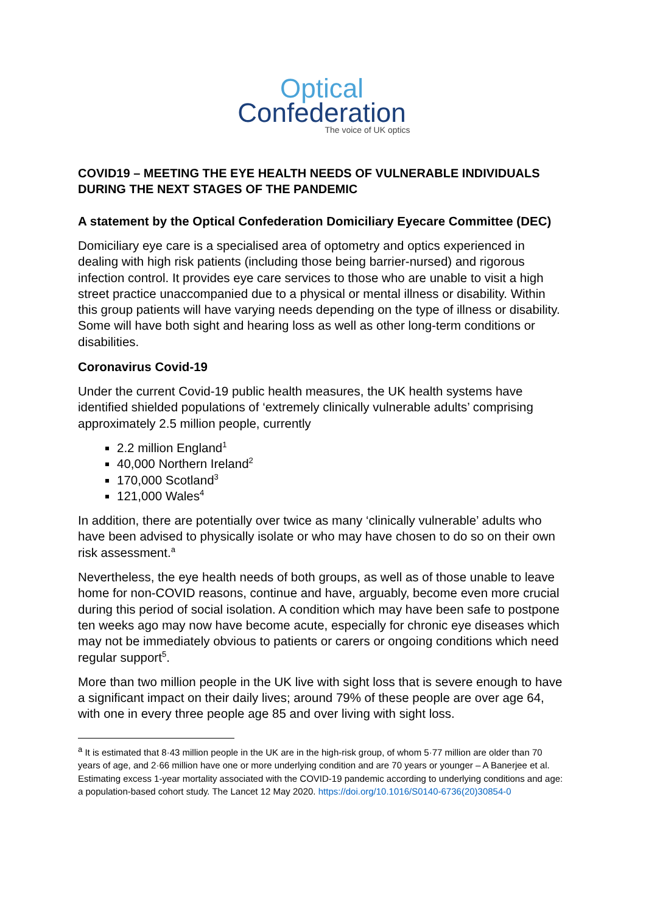Optical
Confederation
The voice of UK optics
COVID19 – MEETING THE EYE HEALTH NEEDS OF VULNERABLE INDIVIDUALS DURING THE NEXT STAGES OF THE PANDEMIC
A statement by the Optical Confederation Domiciliary Eyecare Committee (DEC)
Domiciliary eye care is a specialised area of optometry and optics experienced in dealing with high risk patients (including those being barrier-nursed) and rigorous infection control. It provides eye care services to those who are unable to visit a high street practice unaccompanied due to a physical or mental illness or disability. Within this group patients will have varying needs depending on the type of illness or disability. Some will have both sight and hearing loss as well as other long-term conditions or disabilities.
Coronavirus Covid-19
Under the current Covid-19 public health measures, the UK health systems have identified shielded populations of ‘extremely clinically vulnerable adults’ comprising approximately 2.5 million people, currently
2.2 million England<sup>1</sup>
40,000 Northern Ireland<sup>2</sup>
170,000 Scotland<sup>3</sup>
121,000 Wales<sup>4</sup>
In addition, there are potentially over twice as many ‘clinically vulnerable’ adults who have been advised to physically isolate or who may have chosen to do so on their own risk assessment.<sup>a</sup>
Nevertheless, the eye health needs of both groups, as well as of those unable to leave home for non-COVID reasons, continue and have, arguably, become even more crucial during this period of social isolation. A condition which may have been safe to postpone ten weeks ago may now have become acute, especially for chronic eye diseases which may not be immediately obvious to patients or carers or ongoing conditions which need regular support<sup>5</sup>.
More than two million people in the UK live with sight loss that is severe enough to have a significant impact on their daily lives; around 79% of these people are over age 64, with one in every three people age 85 and over living with sight loss.
<sup>a</sup> It is estimated that 8·43 million people in the UK are in the high-risk group, of whom 5·77 million are older than 70 years of age, and 2·66 million have one or more underlying condition and are 70 years or younger – A Banerjee et al. Estimating excess 1-year mortality associated with the COVID-19 pandemic according to underlying conditions and age: a population-based cohort study. The Lancet 12 May 2020. https://doi.org/10.1016/S0140-6736(20)30854-0